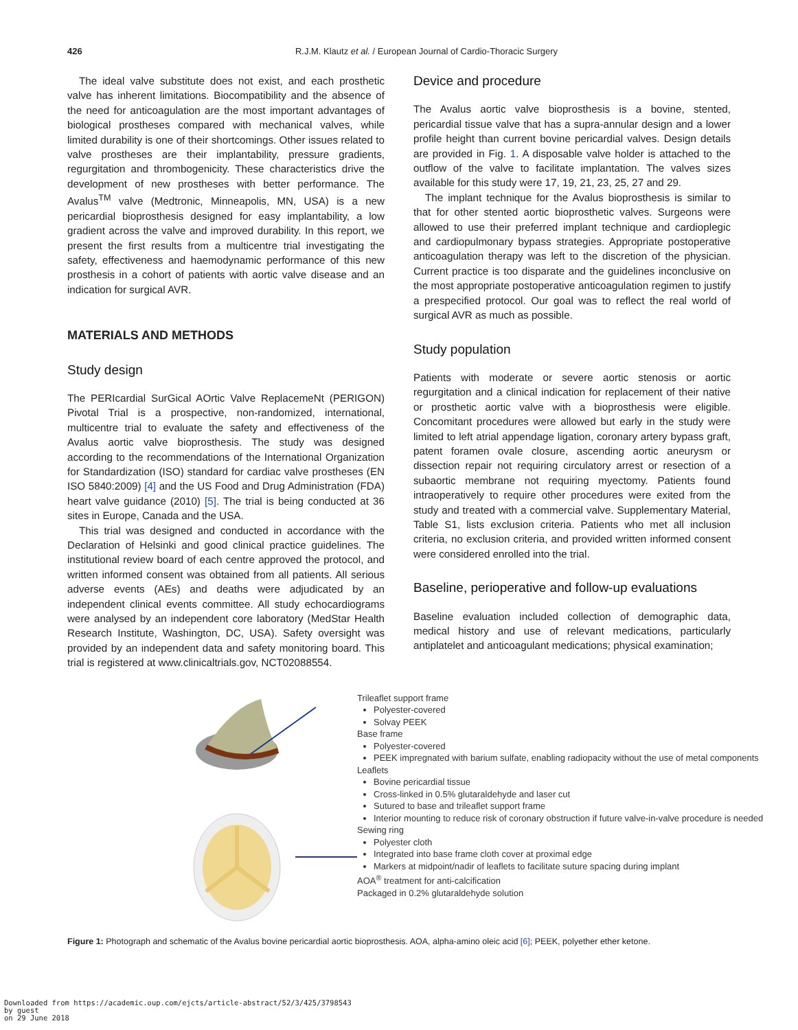426
R.J.M. Klautz et al. / European Journal of Cardio-Thoracic Surgery
The ideal valve substitute does not exist, and each prosthetic valve has inherent limitations. Biocompatibility and the absence of the need for anticoagulation are the most important advantages of biological prostheses compared with mechanical valves, while limited durability is one of their shortcomings. Other issues related to valve prostheses are their implantability, pressure gradients, regurgitation and thrombogenicity. These characteristics drive the development of new prostheses with better performance. The Avalus<sup>TM</sup> valve (Medtronic, Minneapolis, MN, USA) is a new pericardial bioprosthesis designed for easy implantability, a low gradient across the valve and improved durability. In this report, we present the first results from a multicentre trial investigating the safety, effectiveness and haemodynamic performance of this new prosthesis in a cohort of patients with aortic valve disease and an indication for surgical AVR.
MATERIALS AND METHODS
Study design
The PERIcardial SurGical AOrtic Valve ReplacemeNt (PERIGON) Pivotal Trial is a prospective, non-randomized, international, multicentre trial to evaluate the safety and effectiveness of the Avalus aortic valve bioprosthesis. The study was designed according to the recommendations of the International Organization for Standardization (ISO) standard for cardiac valve prostheses (EN ISO 5840:2009) [4] and the US Food and Drug Administration (FDA) heart valve guidance (2010) [5]. The trial is being conducted at 36 sites in Europe, Canada and the USA.
This trial was designed and conducted in accordance with the Declaration of Helsinki and good clinical practice guidelines. The institutional review board of each centre approved the protocol, and written informed consent was obtained from all patients. All serious adverse events (AEs) and deaths were adjudicated by an independent clinical events committee. All study echocardiograms were analysed by an independent core laboratory (MedStar Health Research Institute, Washington, DC, USA). Safety oversight was provided by an independent data and safety monitoring board. This trial is registered at www.clinicaltrials.gov, NCT02088554.
Device and procedure
The Avalus aortic valve bioprosthesis is a bovine, stented, pericardial tissue valve that has a supra-annular design and a lower profile height than current bovine pericardial valves. Design details are provided in Fig. 1. A disposable valve holder is attached to the outflow of the valve to facilitate implantation. The valves sizes available for this study were 17, 19, 21, 23, 25, 27 and 29.
The implant technique for the Avalus bioprosthesis is similar to that for other stented aortic bioprosthetic valves. Surgeons were allowed to use their preferred implant technique and cardioplegic and cardiopulmonary bypass strategies. Appropriate postoperative anticoagulation therapy was left to the discretion of the physician. Current practice is too disparate and the guidelines inconclusive on the most appropriate postoperative anticoagulation regimen to justify a prespecified protocol. Our goal was to reflect the real world of surgical AVR as much as possible.
Study population
Patients with moderate or severe aortic stenosis or aortic regurgitation and a clinical indication for replacement of their native or prosthetic aortic valve with a bioprosthesis were eligible. Concomitant procedures were allowed but early in the study were limited to left atrial appendage ligation, coronary artery bypass graft, patent foramen ovale closure, ascending aortic aneurysm or dissection repair not requiring circulatory arrest or resection of a subaortic membrane not requiring myectomy. Patients found intraoperatively to require other procedures were exited from the study and treated with a commercial valve. Supplementary Material, Table S1, lists exclusion criteria. Patients who met all inclusion criteria, no exclusion criteria, and provided written informed consent were considered enrolled into the trial.
Baseline, perioperative and follow-up evaluations
Baseline evaluation included collection of demographic data, medical history and use of relevant medications, particularly antiplatelet and anticoagulant medications; physical examination;
Trileaflet support frame
Polyester-covered
Solvay PEEK
Base frame
Polyester-covered
PEEK impregnated with barium sulfate, enabling radiopacity without the use of metal components
Leaflets
Bovine pericardial tissue
Cross-linked in 0.5% glutaraldehyde and laser cut
Sutured to base and trileaflet support frame
Interior mounting to reduce risk of coronary obstruction if future valve-in-valve procedure is needed
Sewing ring
Polyester cloth
Integrated into base frame cloth cover at proximal edge
Markers at midpoint/nadir of leaflets to facilitate suture spacing during implant
AOA<sup>®</sup> treatment for anti-calcification
Packaged in 0.2% glutaraldehyde solution
Figure 1: Photograph and schematic of the Avalus bovine pericardial aortic bioprosthesis. AOA, alpha-amino oleic acid [6]; PEEK, polyether ether ketone.
Downloaded from https://academic.oup.com/ejcts/article-abstract/52/3/425/3798543
by guest
on 29 June 2018